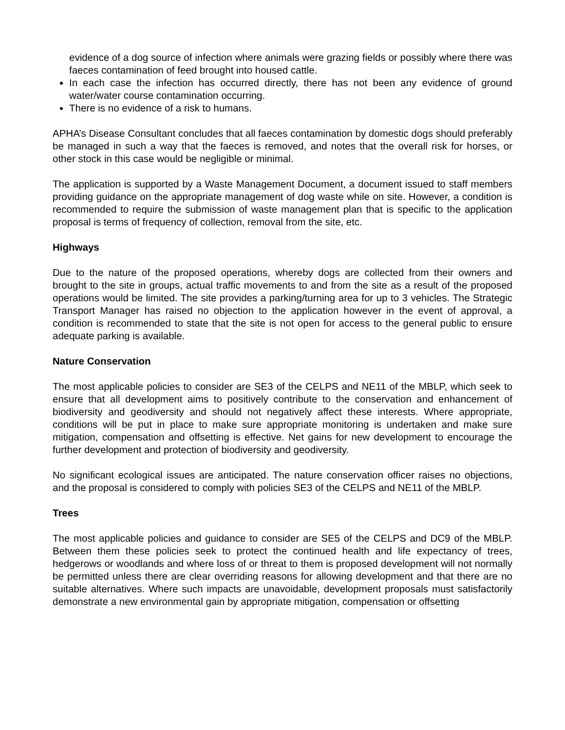evidence of a dog source of infection where animals were grazing fields or possibly where there was faeces contamination of feed brought into housed cattle.
In each case the infection has occurred directly, there has not been any evidence of ground water/water course contamination occurring.
There is no evidence of a risk to humans.
APHA’s Disease Consultant concludes that all faeces contamination by domestic dogs should preferably be managed in such a way that the faeces is removed, and notes that the overall risk for horses, or other stock in this case would be negligible or minimal.
The application is supported by a Waste Management Document, a document issued to staff members providing guidance on the appropriate management of dog waste while on site. However, a condition is recommended to require the submission of waste management plan that is specific to the application proposal is terms of frequency of collection, removal from the site, etc.
Highways
Due to the nature of the proposed operations, whereby dogs are collected from their owners and brought to the site in groups, actual traffic movements to and from the site as a result of the proposed operations would be limited. The site provides a parking/turning area for up to 3 vehicles. The Strategic Transport Manager has raised no objection to the application however in the event of approval, a condition is recommended to state that the site is not open for access to the general public to ensure adequate parking is available.
Nature Conservation
The most applicable policies to consider are SE3 of the CELPS and NE11 of the MBLP, which seek to ensure that all development aims to positively contribute to the conservation and enhancement of biodiversity and geodiversity and should not negatively affect these interests. Where appropriate, conditions will be put in place to make sure appropriate monitoring is undertaken and make sure mitigation, compensation and offsetting is effective. Net gains for new development to encourage the further development and protection of biodiversity and geodiversity.
No significant ecological issues are anticipated. The nature conservation officer raises no objections, and the proposal is considered to comply with policies SE3 of the CELPS and NE11 of the MBLP.
Trees
The most applicable policies and guidance to consider are SE5 of the CELPS and DC9 of the MBLP. Between them these policies seek to protect the continued health and life expectancy of trees, hedgerows or woodlands and where loss of or threat to them is proposed development will not normally be permitted unless there are clear overriding reasons for allowing development and that there are no suitable alternatives. Where such impacts are unavoidable, development proposals must satisfactorily demonstrate a new environmental gain by appropriate mitigation, compensation or offsetting